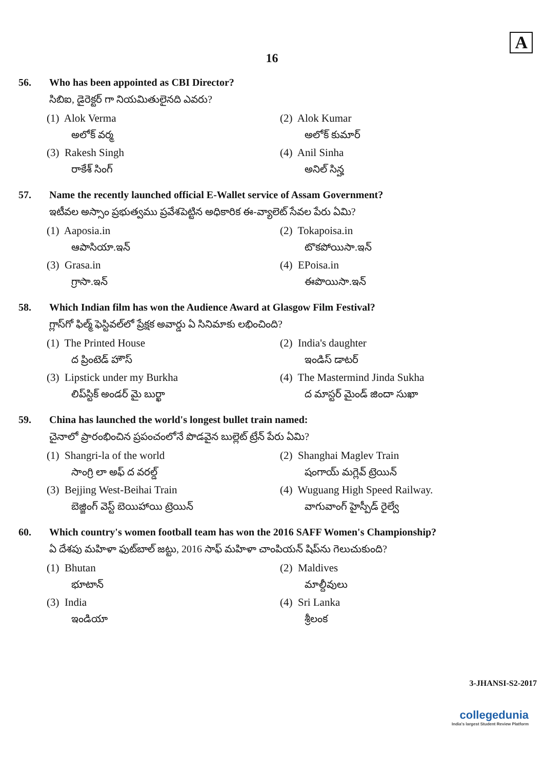A
16
56. Who has been appointed as CBI Director?
సిబిఐ, డైరెక్టర్ గా నియమితులైనది ఎవరు?
(1) Alok Verma
అలోక్ వర్మ
(2) Alok Kumar
అలోక్ కుమార్
(3) Rakesh Singh
రాకేశ్ సింగ్
(4) Anil Sinha
అనిల్ సిన్హ
57. Name the recently launched official E-Wallet service of Assam Government?
ఇటీవల అస్సాం ప్రభుత్వము ప్రవేశపెట్టిన అధికారిక ఈ-వ్యాలెట్ సేవల పేరు ఏమి?
(1) Aaposia.in
ఆపాసియా.ఇన్
(2) Tokapoisa.in
టొకపోయిసా.ఇన్
(3) Grasa.in
గ్రాసా.ఇన్
(4) EPoisa.in
ఈపొయిసా.ఇన్
58. Which Indian film has won the Audience Award at Glasgow Film Festival?
గ్లాస్‌గో ఫిల్మ్ ఫెస్టివల్‌లో ప్రేక్షక అవార్డు ఏ సినిమాకు లభించింది?
(1) The Printed House
ద ప్రింటెడ్ హౌస్
(2) India's daughter
ఇండిస్ డాటర్
(3) Lipstick under my Burkha
లిప్‌స్టిక్ అండర్ మై బుర్ఖా
(4) The Mastermind Jinda Sukha
ద మాస్టర్ మైండ్ జిందా సుఖా
59. China has launched the world's longest bullet train named:
చైనాలో ప్రారంభించిన ప్రపంచంలోనే పొడవైన బుల్లెట్ ట్రేన్ పేరు ఏమి?
(1) Shangri-la of the world
సాంగ్రి లా అఫ్ ద వరల్డ్
(2) Shanghai Maglev Train
షంగాయ్ మగ్లెవ్ ట్రెయిన్
(3) Bejjing West-Beihai Train
బెజ్జింగ్ వెస్ట్ బెయిహాయి ట్రెయిన్
(4) Wuguang High Speed Railway.
వాగువాంగ్ హైస్పీడ్ రైల్వే
60. Which country's women football team has won the 2016 SAFF Women's Championship?
ఏ దేశపు మహిళా ఫుట్‌బాల్ జట్టు, 2016 సాఫ్ మహిళా చాంపియన్ షిప్‌ను గెలుచుకుంది?
(1) Bhutan
భూటాన్
(2) Maldives
మాల్దీవులు
(3) India
ఇండియా
(4) Sri Lanka
శ్రీలంక
3-JHANSI-S2-2017
collegedunia
India's largest Student Review Platform